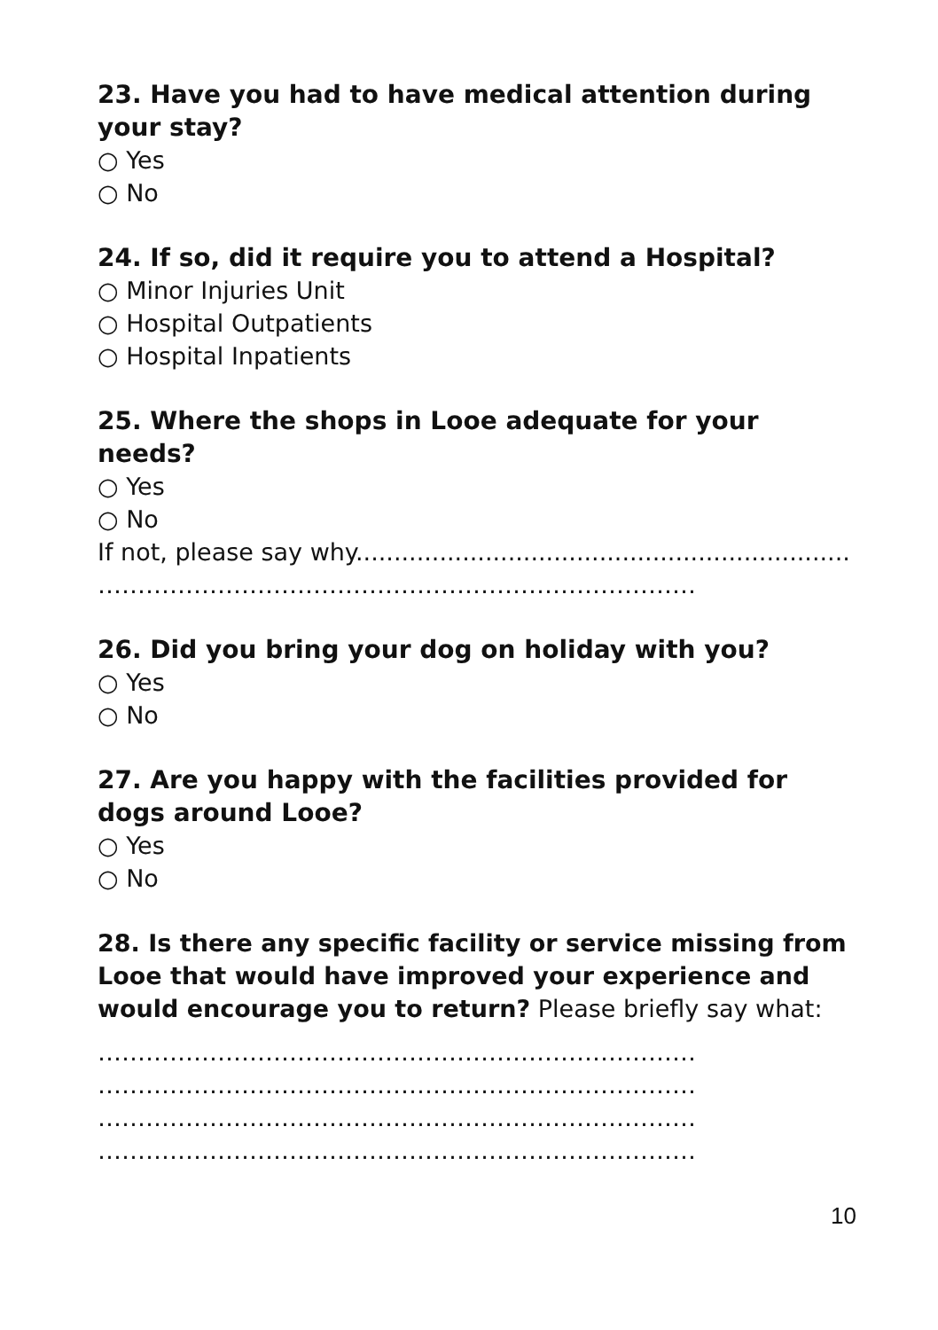23. Have you had to have medical attention during your stay?
○ Yes
○ No
24. If so, did it require you to attend a Hospital?
○ Minor Injuries Unit
○ Hospital Outpatients
○ Hospital Inpatients
25. Where the shops in Looe adequate for your needs?
○ Yes
○ No
If not, please say why.................................................................
…………………………………………………………………
26. Did you bring your dog on holiday with you?
○ Yes
○ No
27. Are you happy with the facilities provided for dogs around Looe?
○ Yes
○ No
28. Is there any specific facility or service missing from Looe that would have improved your experience and would encourage you to return? Please briefly say what:
…………………………………………………………………
…………………………………………………………………
…………………………………………………………………
…………………………………………………………………
10